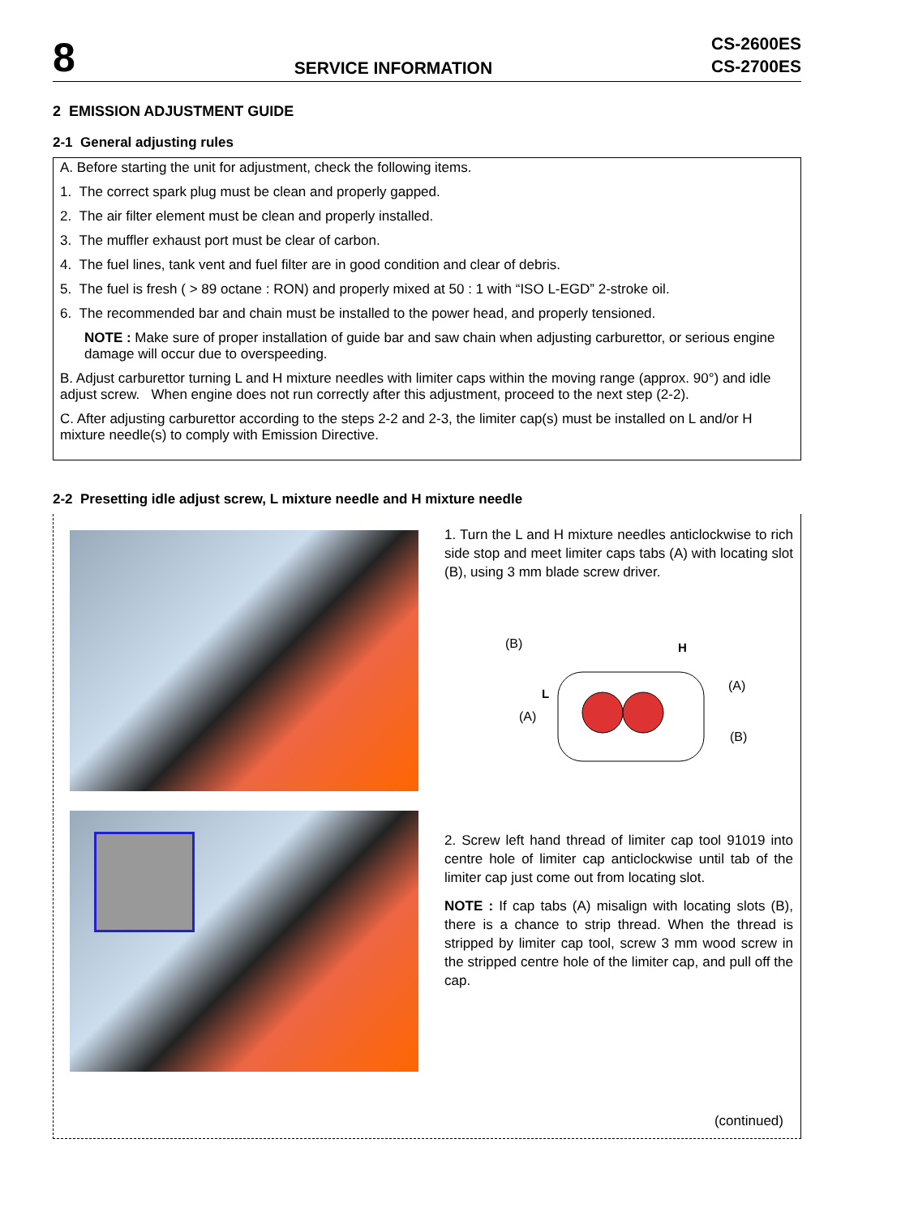8
SERVICE INFORMATION
CS-2600ES
CS-2700ES
2 EMISSION ADJUSTMENT GUIDE
2-1 General adjusting rules
A. Before starting the unit for adjustment, check the following items.
1. The correct spark plug must be clean and properly gapped.
2. The air filter element must be clean and properly installed.
3. The muffler exhaust port must be clear of carbon.
4. The fuel lines, tank vent and fuel filter are in good condition and clear of debris.
5. The fuel is fresh ( > 89 octane : RON) and properly mixed at 50 : 1 with “ISO L-EGD” 2-stroke oil.
6. The recommended bar and chain must be installed to the power head, and properly tensioned.
NOTE : Make sure of proper installation of guide bar and saw chain when adjusting carburettor, or serious engine damage will occur due to overspeeding.
B. Adjust carburettor turning L and H mixture needles with limiter caps within the moving range (approx. 90°) and idle adjust screw. When engine does not run correctly after this adjustment, proceed to the next step (2-2).
C. After adjusting carburettor according to the steps 2-2 and 2-3, the limiter cap(s) must be installed on L and/or H mixture needle(s) to comply with Emission Directive.
2-2 Presetting idle adjust screw, L mixture needle and H mixture needle
1. Turn the L and H mixture needles anticlockwise to rich side stop and meet limiter caps tabs (A) with locating slot (B), using 3 mm blade screw driver.
(B)
H
L
(A)
(A)
(B)
2. Screw left hand thread of limiter cap tool 91019 into centre hole of limiter cap anticlockwise until tab of the limiter cap just come out from locating slot.
NOTE : If cap tabs (A) misalign with locating slots (B), there is a chance to strip thread. When the thread is stripped by limiter cap tool, screw 3 mm wood screw in the stripped centre hole of the limiter cap, and pull off the cap.
(continued)